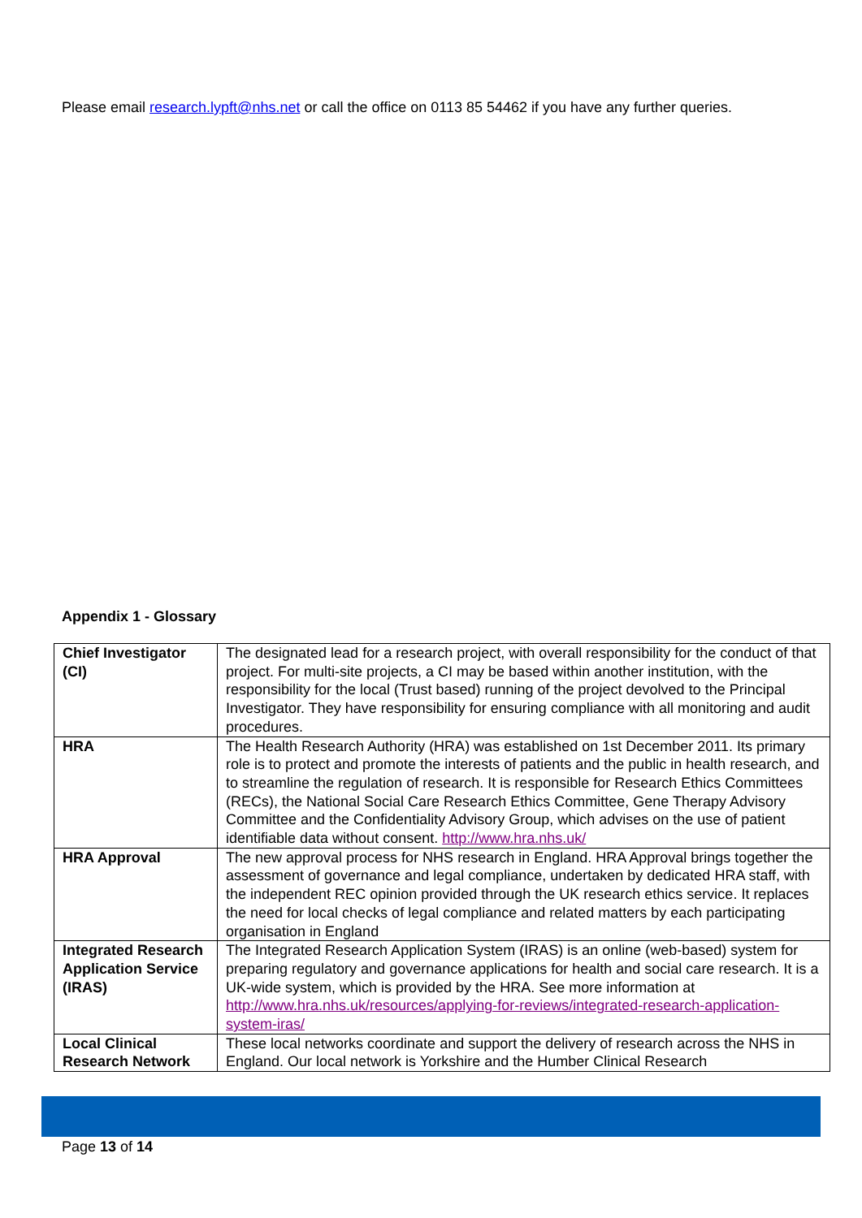Please email research.lypft@nhs.net or call the office on 0113 85 54462 if you have any further queries.
Appendix 1 - Glossary
| Chief Investigator (CI) | The designated lead for a research project, with overall responsibility for the conduct of that project. For multi-site projects, a CI may be based within another institution, with the responsibility for the local (Trust based) running of the project devolved to the Principal Investigator. They have responsibility for ensuring compliance with all monitoring and audit procedures. |
| HRA | The Health Research Authority (HRA) was established on 1st December 2011. Its primary role is to protect and promote the interests of patients and the public in health research, and to streamline the regulation of research. It is responsible for Research Ethics Committees (RECs), the National Social Care Research Ethics Committee, Gene Therapy Advisory Committee and the Confidentiality Advisory Group, which advises on the use of patient identifiable data without consent. http://www.hra.nhs.uk/ |
| HRA Approval | The new approval process for NHS research in England. HRA Approval brings together the assessment of governance and legal compliance, undertaken by dedicated HRA staff, with the independent REC opinion provided through the UK research ethics service. It replaces the need for local checks of legal compliance and related matters by each participating organisation in England |
| Integrated Research Application Service (IRAS) | The Integrated Research Application System (IRAS) is an online (web-based) system for preparing regulatory and governance applications for health and social care research. It is a UK-wide system, which is provided by the HRA. See more information at http://www.hra.nhs.uk/resources/applying-for-reviews/integrated-research-application-system-iras/ |
| Local Clinical Research Network | These local networks coordinate and support the delivery of research across the NHS in England. Our local network is Yorkshire and the Humber Clinical Research |
Page 13 of 14